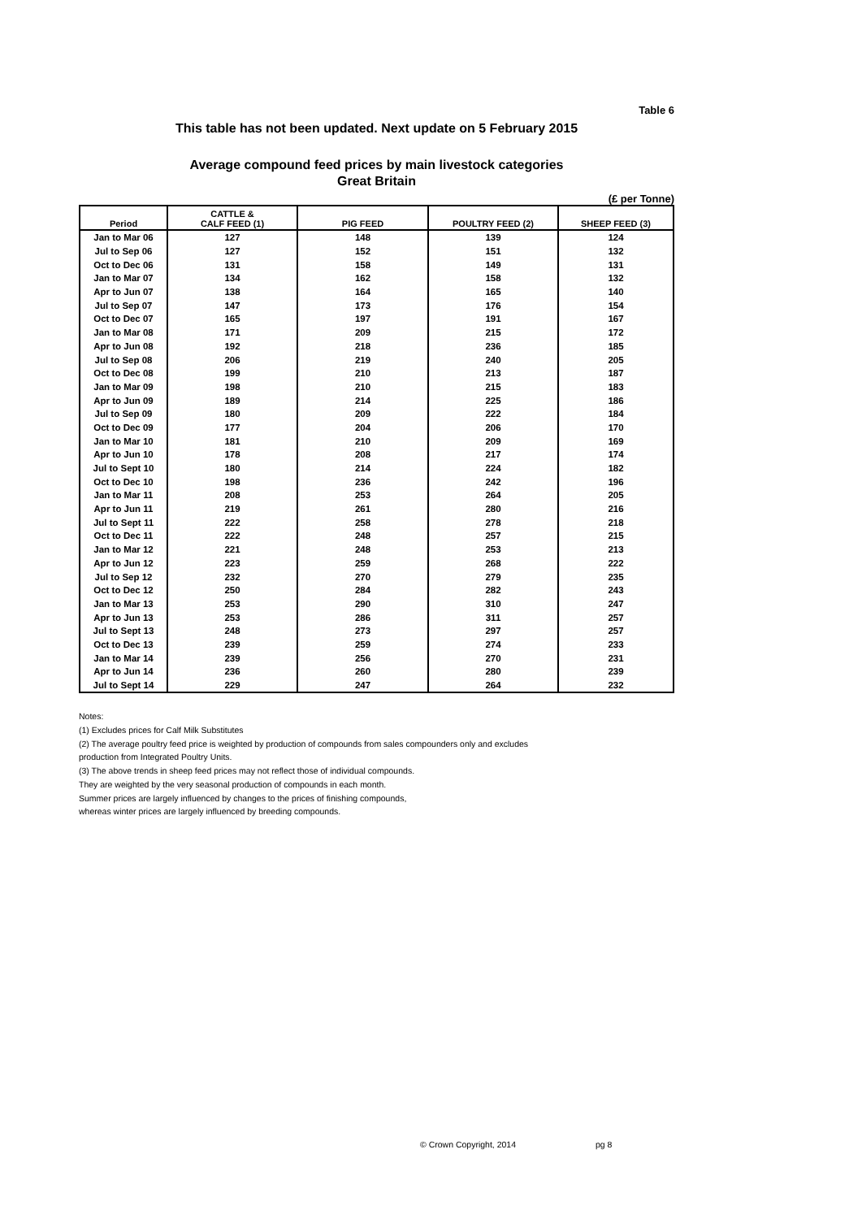Table 6
This table has not been updated. Next update on 5 February 2015
Average compound feed prices by main livestock categories
Great Britain
(£ per Tonne)
| Period | CATTLE & CALF FEED (1) | PIG FEED | POULTRY FEED (2) | SHEEP FEED (3) |
| --- | --- | --- | --- | --- |
| Jan to Mar 06 | 127 | 148 | 139 | 124 |
| Jul to Sep 06 | 127 | 152 | 151 | 132 |
| Oct to Dec 06 | 131 | 158 | 149 | 131 |
| Jan to Mar 07 | 134 | 162 | 158 | 132 |
| Apr to Jun 07 | 138 | 164 | 165 | 140 |
| Jul to Sep 07 | 147 | 173 | 176 | 154 |
| Oct to Dec 07 | 165 | 197 | 191 | 167 |
| Jan to Mar 08 | 171 | 209 | 215 | 172 |
| Apr to Jun 08 | 192 | 218 | 236 | 185 |
| Jul to Sep 08 | 206 | 219 | 240 | 205 |
| Oct to Dec 08 | 199 | 210 | 213 | 187 |
| Jan to Mar 09 | 198 | 210 | 215 | 183 |
| Apr to Jun 09 | 189 | 214 | 225 | 186 |
| Jul to Sep 09 | 180 | 209 | 222 | 184 |
| Oct to Dec 09 | 177 | 204 | 206 | 170 |
| Jan to Mar 10 | 181 | 210 | 209 | 169 |
| Apr to Jun 10 | 178 | 208 | 217 | 174 |
| Jul to Sept 10 | 180 | 214 | 224 | 182 |
| Oct to Dec 10 | 198 | 236 | 242 | 196 |
| Jan to Mar 11 | 208 | 253 | 264 | 205 |
| Apr to Jun 11 | 219 | 261 | 280 | 216 |
| Jul to Sept 11 | 222 | 258 | 278 | 218 |
| Oct to Dec 11 | 222 | 248 | 257 | 215 |
| Jan to Mar 12 | 221 | 248 | 253 | 213 |
| Apr to Jun 12 | 223 | 259 | 268 | 222 |
| Jul to Sep 12 | 232 | 270 | 279 | 235 |
| Oct to Dec 12 | 250 | 284 | 282 | 243 |
| Jan to Mar 13 | 253 | 290 | 310 | 247 |
| Apr to Jun 13 | 253 | 286 | 311 | 257 |
| Jul to Sept 13 | 248 | 273 | 297 | 257 |
| Oct to Dec 13 | 239 | 259 | 274 | 233 |
| Jan to Mar 14 | 239 | 256 | 270 | 231 |
| Apr to Jun 14 | 236 | 260 | 280 | 239 |
| Jul to Sept 14 | 229 | 247 | 264 | 232 |
Notes:
(1) Excludes prices for Calf Milk Substitutes
(2) The average poultry feed price is weighted by production of compounds from sales compounders only and excludes
production from Integrated Poultry Units.
(3) The above trends in sheep feed prices may not reflect those of individual compounds.
They are weighted by the very seasonal production of compounds in each month.
Summer prices are largely influenced by changes to the prices of finishing compounds,
whereas winter prices are largely influenced by breeding compounds.
© Crown Copyright, 2014 pg 8